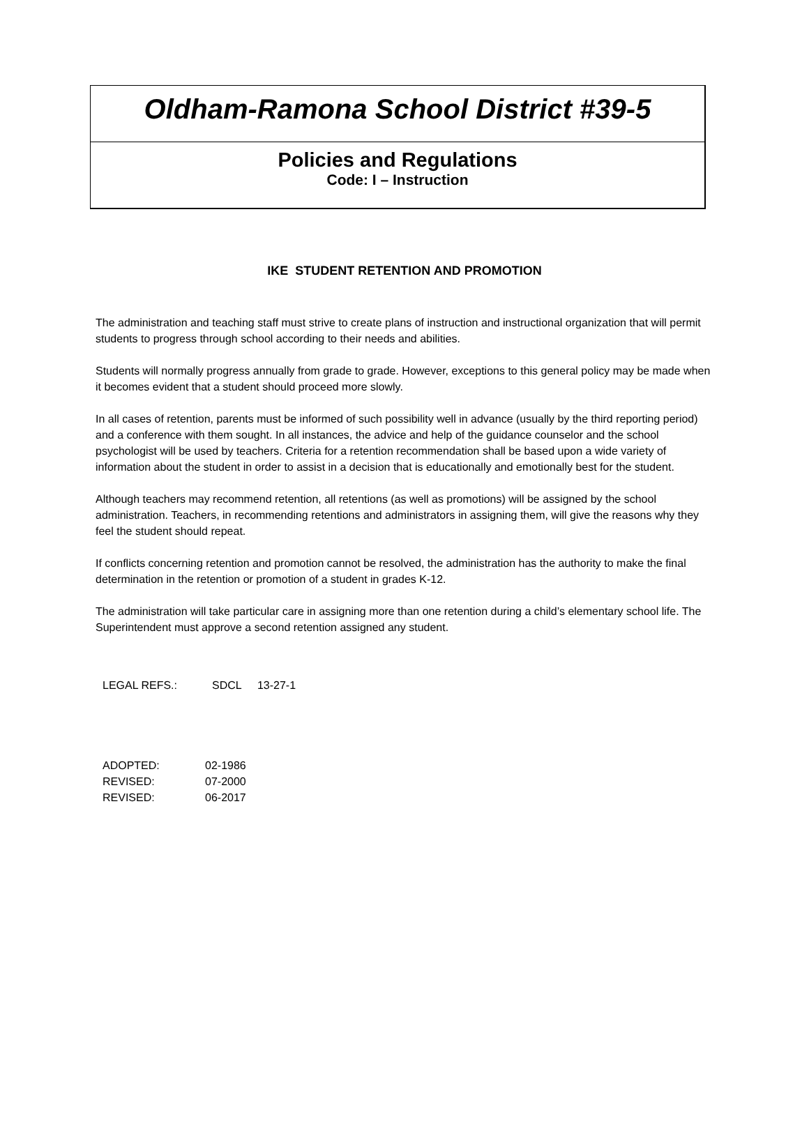Oldham-Ramona School District #39-5
Policies and Regulations
Code: I – Instruction
IKE STUDENT RETENTION AND PROMOTION
The administration and teaching staff must strive to create plans of instruction and instructional organization that will permit students to progress through school according to their needs and abilities.
Students will normally progress annually from grade to grade. However, exceptions to this general policy may be made when it becomes evident that a student should proceed more slowly.
In all cases of retention, parents must be informed of such possibility well in advance (usually by the third reporting period) and a conference with them sought. In all instances, the advice and help of the guidance counselor and the school psychologist will be used by teachers. Criteria for a retention recommendation shall be based upon a wide variety of information about the student in order to assist in a decision that is educationally and emotionally best for the student.
Although teachers may recommend retention, all retentions (as well as promotions) will be assigned by the school administration. Teachers, in recommending retentions and administrators in assigning them, will give the reasons why they feel the student should repeat.
If conflicts concerning retention and promotion cannot be resolved, the administration has the authority to make the final determination in the retention or promotion of a student in grades K-12.
The administration will take particular care in assigning more than one retention during a child’s elementary school life. The Superintendent must approve a second retention assigned any student.
LEGAL REFS.: SDCL 13-27-1
| ADOPTED: | 02-1986 |
| REVISED: | 07-2000 |
| REVISED: | 06-2017 |